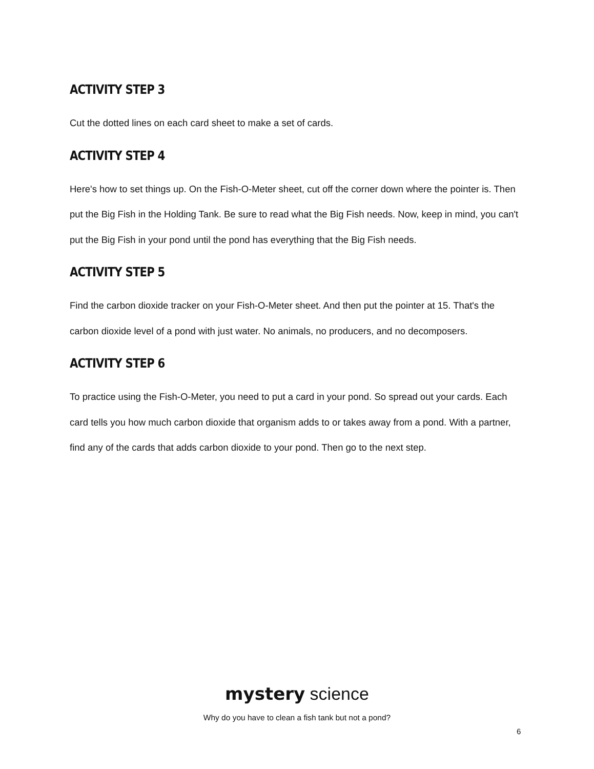ACTIVITY STEP 3
Cut the dotted lines on each card sheet to make a set of cards.
ACTIVITY STEP 4
Here's how to set things up. On the Fish-O-Meter sheet, cut off the corner down where the pointer is. Then put the Big Fish in the Holding Tank. Be sure to read what the Big Fish needs. Now, keep in mind, you can't put the Big Fish in your pond until the pond has everything that the Big Fish needs.
ACTIVITY STEP 5
Find the carbon dioxide tracker on your Fish-O-Meter sheet. And then put the pointer at 15. That's the carbon dioxide level of a pond with just water. No animals, no producers, and no decomposers.
ACTIVITY STEP 6
To practice using the Fish-O-Meter, you need to put a card in your pond. So spread out your cards. Each card tells you how much carbon dioxide that organism adds to or takes away from a pond. With a partner, find any of the cards that adds carbon dioxide to your pond. Then go to the next step.
mystery science
Why do you have to clean a fish tank but not a pond?
6